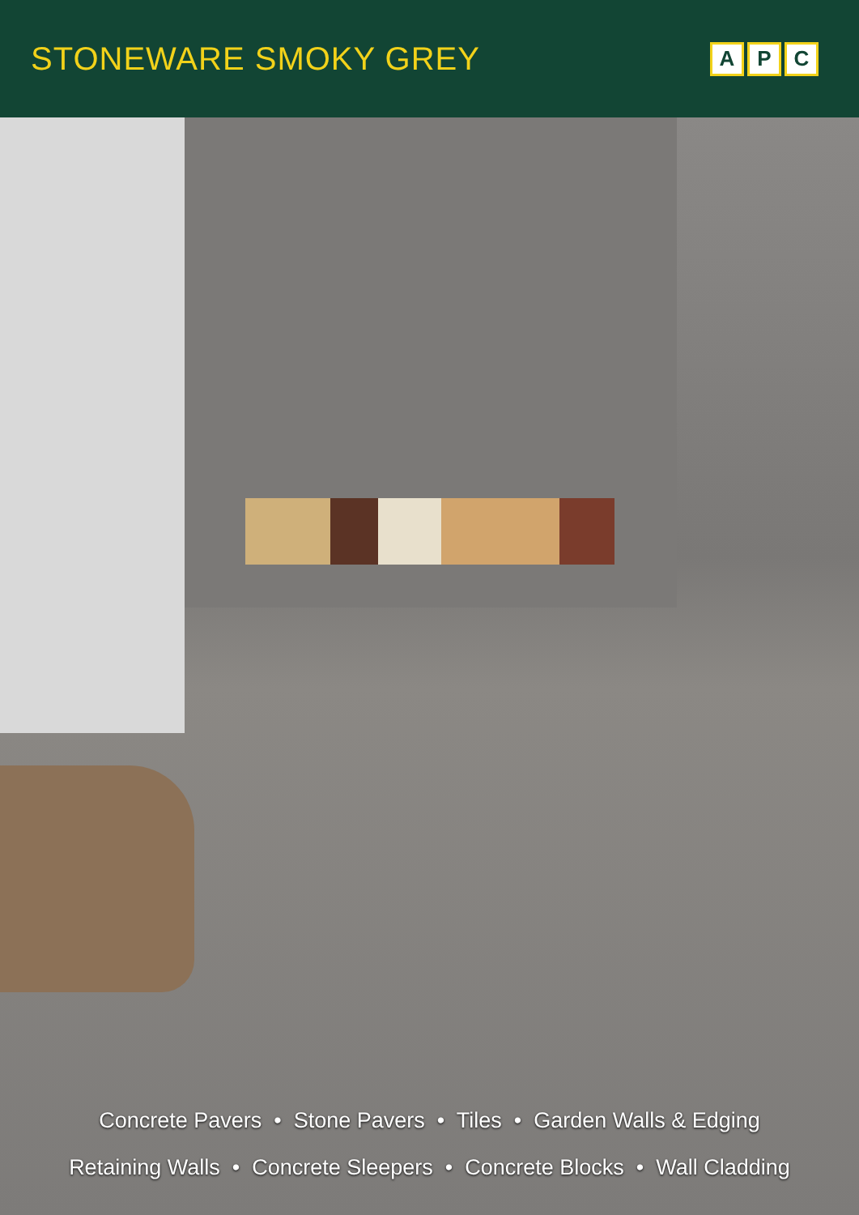STONEWARE SMOKY GREY
A P C
Concrete Pavers • Stone Pavers • Tiles • Garden Walls & Edging
Retaining Walls • Concrete Sleepers • Concrete Blocks • Wall Cladding